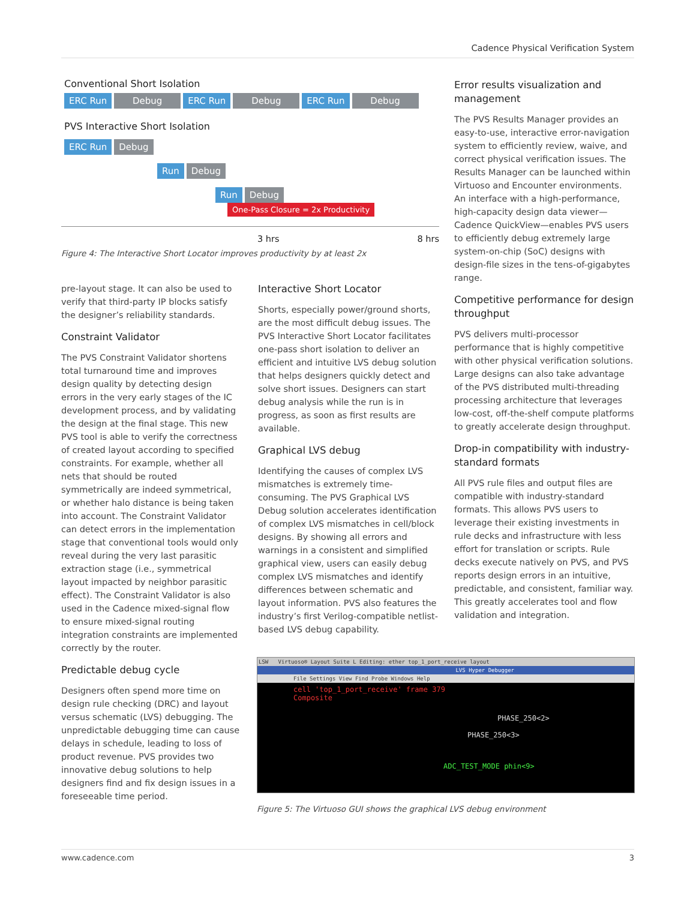Cadence Physical Verification System
Conventional Short Isolation
ERC Run Debug ERC Run Debug ERC Run Debug
PVS Interactive Short Isolation
ERC Run Debug
Run Debug
Run Debug One-Pass Closure = 2x Productivity
3 hrs 8 hrs
Figure 4: The Interactive Short Locator improves productivity by at least 2x
pre-layout stage. It can also be used to verify that third-party IP blocks satisfy the designer’s reliability standards.
Constraint Validator
The PVS Constraint Validator shortens total turnaround time and improves design quality by detecting design errors in the very early stages of the IC development process, and by validating the design at the final stage. This new PVS tool is able to verify the correctness of created layout according to specified constraints. For example, whether all nets that should be routed symmetrically are indeed symmetrical, or whether halo distance is being taken into account. The Constraint Validator can detect errors in the implementation stage that conventional tools would only reveal during the very last parasitic extraction stage (i.e., symmetrical layout impacted by neighbor parasitic effect). The Constraint Validator is also used in the Cadence mixed-signal flow to ensure mixed-signal routing integration constraints are implemented correctly by the router.
Predictable debug cycle
Designers often spend more time on design rule checking (DRC) and layout versus schematic (LVS) debugging. The unpredictable debugging time can cause delays in schedule, leading to loss of product revenue. PVS provides two innovative debug solutions to help designers find and fix design issues in a foreseeable time period.
Interactive Short Locator
Shorts, especially power/ground shorts, are the most difficult debug issues. The PVS Interactive Short Locator facilitates one-pass short isolation to deliver an efficient and intuitive LVS debug solution that helps designers quickly detect and solve short issues. Designers can start debug analysis while the run is in progress, as soon as first results are available.
Graphical LVS debug
Identifying the causes of complex LVS mismatches is extremely time-consuming. The PVS Graphical LVS Debug solution accelerates identification of complex LVS mismatches in cell/block designs. By showing all errors and warnings in a consistent and simplified graphical view, users can easily debug complex LVS mismatches and identify differences between schematic and layout information. PVS also features the industry’s first Verilog-compatible netlist-based LVS debug capability.
Error results visualization and management
The PVS Results Manager provides an easy-to-use, interactive error-navigation system to efficiently review, waive, and correct physical verification issues. The Results Manager can be launched within Virtuoso and Encounter environments. An interface with a high-performance, high-capacity design data viewer—Cadence QuickView—enables PVS users to efficiently debug extremely large system-on-chip (SoC) designs with design-file sizes in the tens-of-gigabytes range.
Competitive performance for design throughput
PVS delivers multi-processor performance that is highly competitive with other physical verification solutions. Large designs can also take advantage of the PVS distributed multi-threading processing architecture that leverages low-cost, off-the-shelf compute platforms to greatly accelerate design throughput.
Drop-in compatibility with industry-standard formats
All PVS rule files and output files are compatible with industry-standard formats. This allows PVS users to leverage their existing investments in rule decks and infrastructure with less effort for translation or scripts. Rule decks execute natively on PVS, and PVS reports design errors in an intuitive, predictable, and consistent, familiar way. This greatly accelerates tool and flow validation and integration.
LSW Virtuoso® Layout Suite L Editing: ether top_1_port_receive layout
LVS Hyper Debugger
File Settings View Find Probe Windows Help
cell 'top_1_port_receive' frame 379
Composite
PHASE_250<2>
PHASE_250<3>
ADC_TEST_MODE phin<9>
Figure 5: The Virtuoso GUI shows the graphical LVS debug environment
www.cadence.com 3